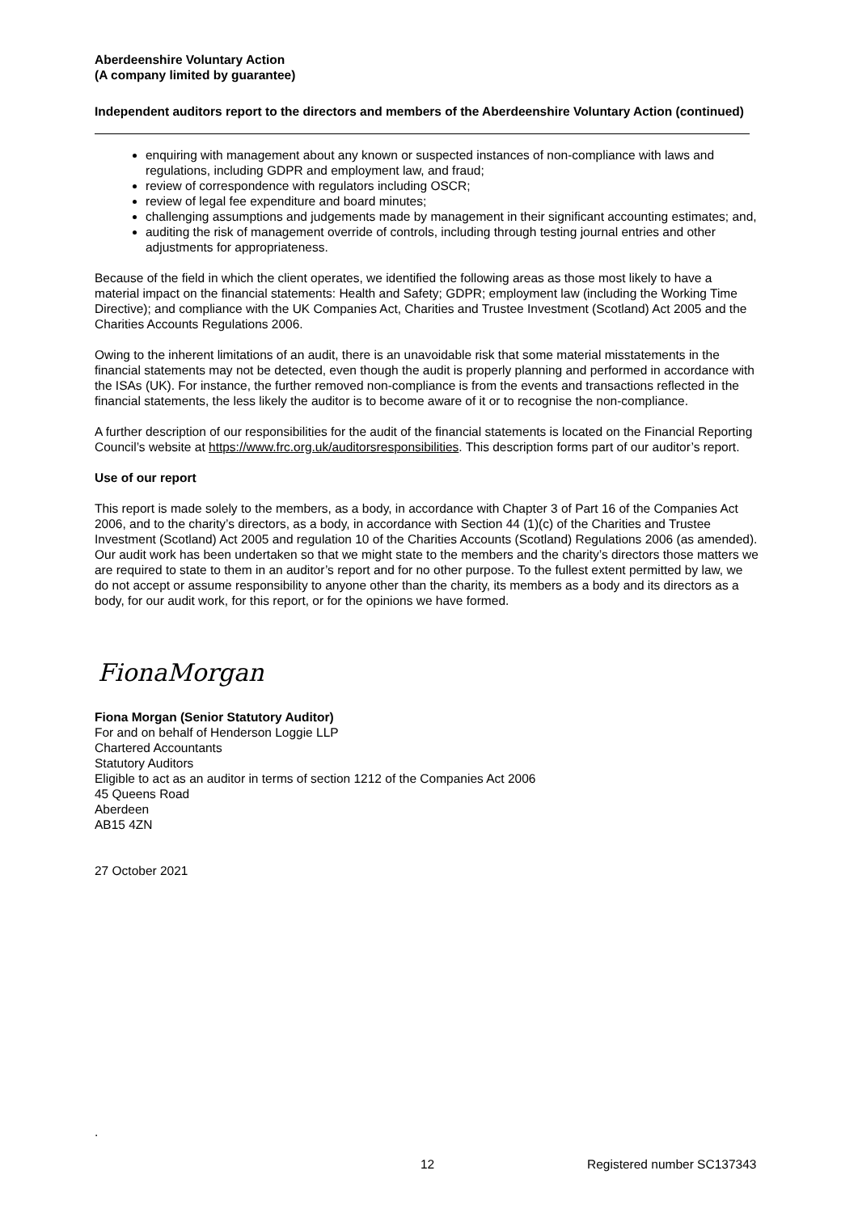Aberdeenshire Voluntary Action
(A company limited by guarantee)
Independent auditors report to the directors and members of the Aberdeenshire Voluntary Action (continued)
enquiring with management about any known or suspected instances of non-compliance with laws and regulations, including GDPR and employment law, and fraud;
review of correspondence with regulators including OSCR;
review of legal fee expenditure and board minutes;
challenging assumptions and judgements made by management in their significant accounting estimates; and,
auditing the risk of management override of controls, including through testing journal entries and other adjustments for appropriateness.
Because of the field in which the client operates, we identified the following areas as those most likely to have a material impact on the financial statements: Health and Safety; GDPR; employment law (including the Working Time Directive); and compliance with the UK Companies Act, Charities and Trustee Investment (Scotland) Act 2005 and the Charities Accounts Regulations 2006.
Owing to the inherent limitations of an audit, there is an unavoidable risk that some material misstatements in the financial statements may not be detected, even though the audit is properly planning and performed in accordance with the ISAs (UK). For instance, the further removed non-compliance is from the events and transactions reflected in the financial statements, the less likely the auditor is to become aware of it or to recognise the non-compliance.
A further description of our responsibilities for the audit of the financial statements is located on the Financial Reporting Council’s website at https://www.frc.org.uk/auditorsresponsibilities. This description forms part of our auditor’s report.
Use of our report
This report is made solely to the members, as a body, in accordance with Chapter 3 of Part 16 of the Companies Act 2006, and to the charity’s directors, as a body, in accordance with Section 44 (1)(c) of the Charities and Trustee Investment (Scotland) Act 2005 and regulation 10 of the Charities Accounts (Scotland) Regulations 2006 (as amended). Our audit work has been undertaken so that we might state to the members and the charity’s directors those matters we are required to state to them in an auditor’s report and for no other purpose. To the fullest extent permitted by law, we do not accept or assume responsibility to anyone other than the charity, its members as a body and its directors as a body, for our audit work, for this report, or for the opinions we have formed.
FionaMorgan
Fiona Morgan (Senior Statutory Auditor)
For and on behalf of Henderson Loggie LLP
Chartered Accountants
Statutory Auditors
Eligible to act as an auditor in terms of section 1212 of the Companies Act 2006
45 Queens Road
Aberdeen
AB15 4ZN
27 October 2021
.
12 Registered number SC137343